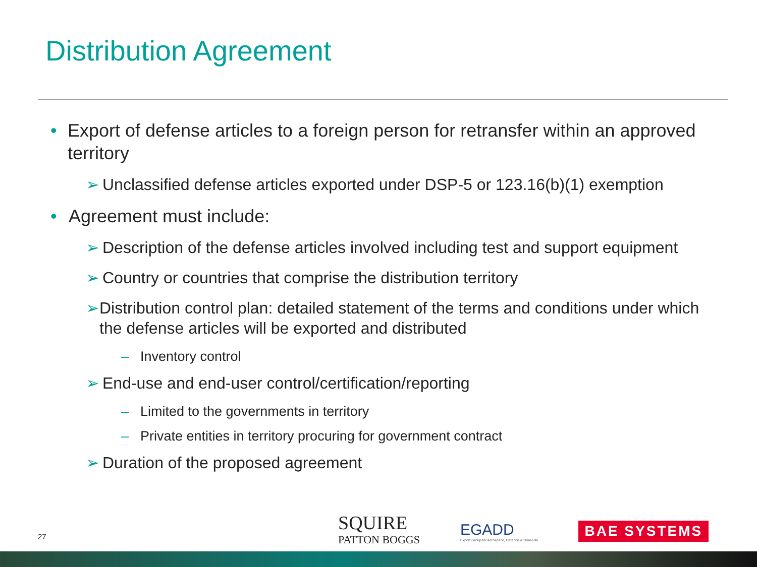Distribution Agreement
• Export of defense articles to a foreign person for retransfer within an approved territory
➢ Unclassified defense articles exported under DSP-5 or 123.16(b)(1) exemption
• Agreement must include:
➢ Description of the defense articles involved including test and support equipment
➢ Country or countries that comprise the distribution territory
➢ Distribution control plan: detailed statement of the terms and conditions under which the defense articles will be exported and distributed
– Inventory control
➢ End-use and end-user control/certification/reporting
– Limited to the governments in territory
– Private entities in territory procuring for government contract
➢ Duration of the proposed agreement
27
SQUIRE
PATTON BOGGS
EGADD
Export Group for Aerospace, Defence & Dual-Use
BAE SYSTEMS